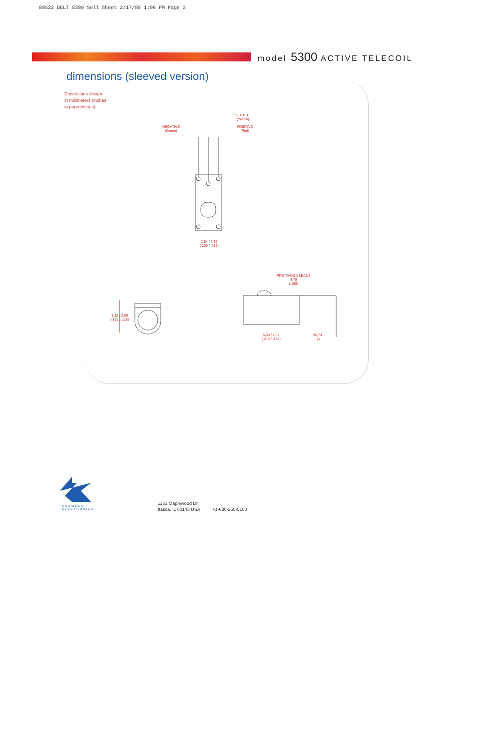89522 DELT 5300 Sell Sheet 2/17/05 1:06 PM Page 3
model 5300 ACTIVE TELECOIL
dimensions (sleeved version)
Dimensions shown
in millimeters (inches
in parentheses).
OUTPUT
(Yellow)
NEGATIVE
(Green)
POSITIVE
(Red)
2,54 / 2,16
(.100 / .085)
PRE-TINNED LEADS
4,78
(.188)
3,32 / 2,99
(.131 / .118)
5,33 / 4,62
(.210 / .182)
50,73
(2)
KNOWLES
ELECTRONICS
1151 Maplewood Dr.
Itasca, IL 60143 USA +1-630-250-5100